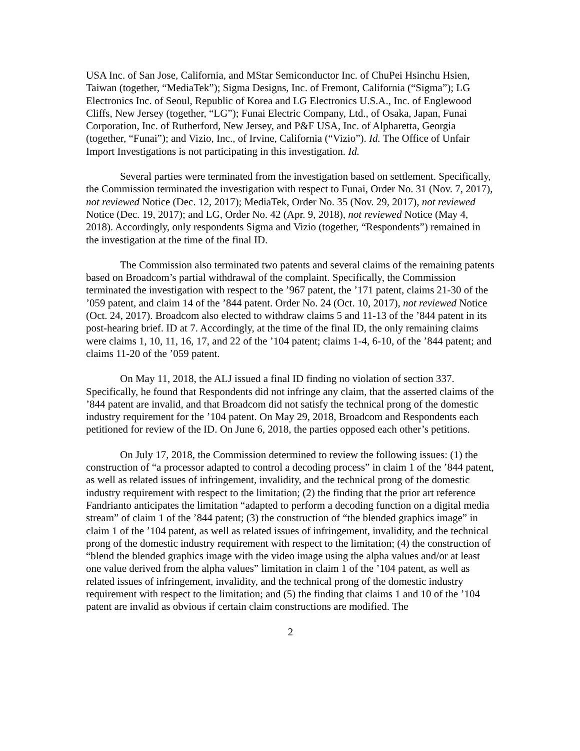USA Inc. of San Jose, California, and MStar Semiconductor Inc. of ChuPei Hsinchu Hsien, Taiwan (together, “MediaTek”); Sigma Designs, Inc. of Fremont, California (“Sigma”); LG Electronics Inc. of Seoul, Republic of Korea and LG Electronics U.S.A., Inc. of Englewood Cliffs, New Jersey (together, “LG”); Funai Electric Company, Ltd., of Osaka, Japan, Funai Corporation, Inc. of Rutherford, New Jersey, and P&F USA, Inc. of Alpharetta, Georgia (together, “Funai”); and Vizio, Inc., of Irvine, California (“Vizio”). Id. The Office of Unfair Import Investigations is not participating in this investigation. Id.
Several parties were terminated from the investigation based on settlement. Specifically, the Commission terminated the investigation with respect to Funai, Order No. 31 (Nov. 7, 2017), not reviewed Notice (Dec. 12, 2017); MediaTek, Order No. 35 (Nov. 29, 2017), not reviewed Notice (Dec. 19, 2017); and LG, Order No. 42 (Apr. 9, 2018), not reviewed Notice (May 4, 2018). Accordingly, only respondents Sigma and Vizio (together, “Respondents”) remained in the investigation at the time of the final ID.
The Commission also terminated two patents and several claims of the remaining patents based on Broadcom’s partial withdrawal of the complaint. Specifically, the Commission terminated the investigation with respect to the ’967 patent, the ’171 patent, claims 21-30 of the ’059 patent, and claim 14 of the ’844 patent. Order No. 24 (Oct. 10, 2017), not reviewed Notice (Oct. 24, 2017). Broadcom also elected to withdraw claims 5 and 11-13 of the ’844 patent in its post-hearing brief. ID at 7. Accordingly, at the time of the final ID, the only remaining claims were claims 1, 10, 11, 16, 17, and 22 of the ’104 patent; claims 1-4, 6-10, of the ’844 patent; and claims 11-20 of the ’059 patent.
On May 11, 2018, the ALJ issued a final ID finding no violation of section 337. Specifically, he found that Respondents did not infringe any claim, that the asserted claims of the ’844 patent are invalid, and that Broadcom did not satisfy the technical prong of the domestic industry requirement for the ’104 patent. On May 29, 2018, Broadcom and Respondents each petitioned for review of the ID. On June 6, 2018, the parties opposed each other’s petitions.
On July 17, 2018, the Commission determined to review the following issues: (1) the construction of “a processor adapted to control a decoding process” in claim 1 of the ’844 patent, as well as related issues of infringement, invalidity, and the technical prong of the domestic industry requirement with respect to the limitation; (2) the finding that the prior art reference Fandrianto anticipates the limitation “adapted to perform a decoding function on a digital media stream” of claim 1 of the ’844 patent; (3) the construction of “the blended graphics image” in claim 1 of the ’104 patent, as well as related issues of infringement, invalidity, and the technical prong of the domestic industry requirement with respect to the limitation; (4) the construction of “blend the blended graphics image with the video image using the alpha values and/or at least one value derived from the alpha values” limitation in claim 1 of the ’104 patent, as well as related issues of infringement, invalidity, and the technical prong of the domestic industry requirement with respect to the limitation; and (5) the finding that claims 1 and 10 of the ’104 patent are invalid as obvious if certain claim constructions are modified. The
2